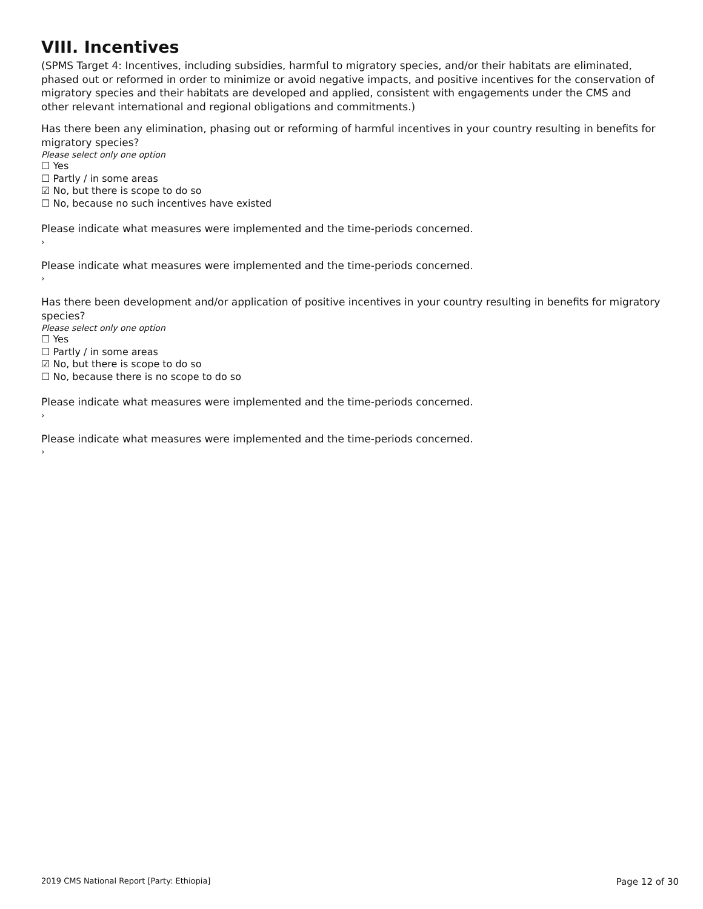VIII. Incentives
(SPMS Target 4: Incentives, including subsidies, harmful to migratory species, and/or their habitats are eliminated, phased out or reformed in order to minimize or avoid negative impacts, and positive incentives for the conservation of migratory species and their habitats are developed and applied, consistent with engagements under the CMS and other relevant international and regional obligations and commitments.)
Has there been any elimination, phasing out or reforming of harmful incentives in your country resulting in benefits for migratory species?
Please select only one option
☐ Yes
☐ Partly / in some areas
☑ No, but there is scope to do so
☐ No, because no such incentives have existed
Please indicate what measures were implemented and the time-periods concerned.
›
Please indicate what measures were implemented and the time-periods concerned.
›
Has there been development and/or application of positive incentives in your country resulting in benefits for migratory species?
Please select only one option
☐ Yes
☐ Partly / in some areas
☑ No, but there is scope to do so
☐ No, because there is no scope to do so
Please indicate what measures were implemented and the time-periods concerned.
›
Please indicate what measures were implemented and the time-periods concerned.
›
2019 CMS National Report [Party: Ethiopia] Page 12 of 30